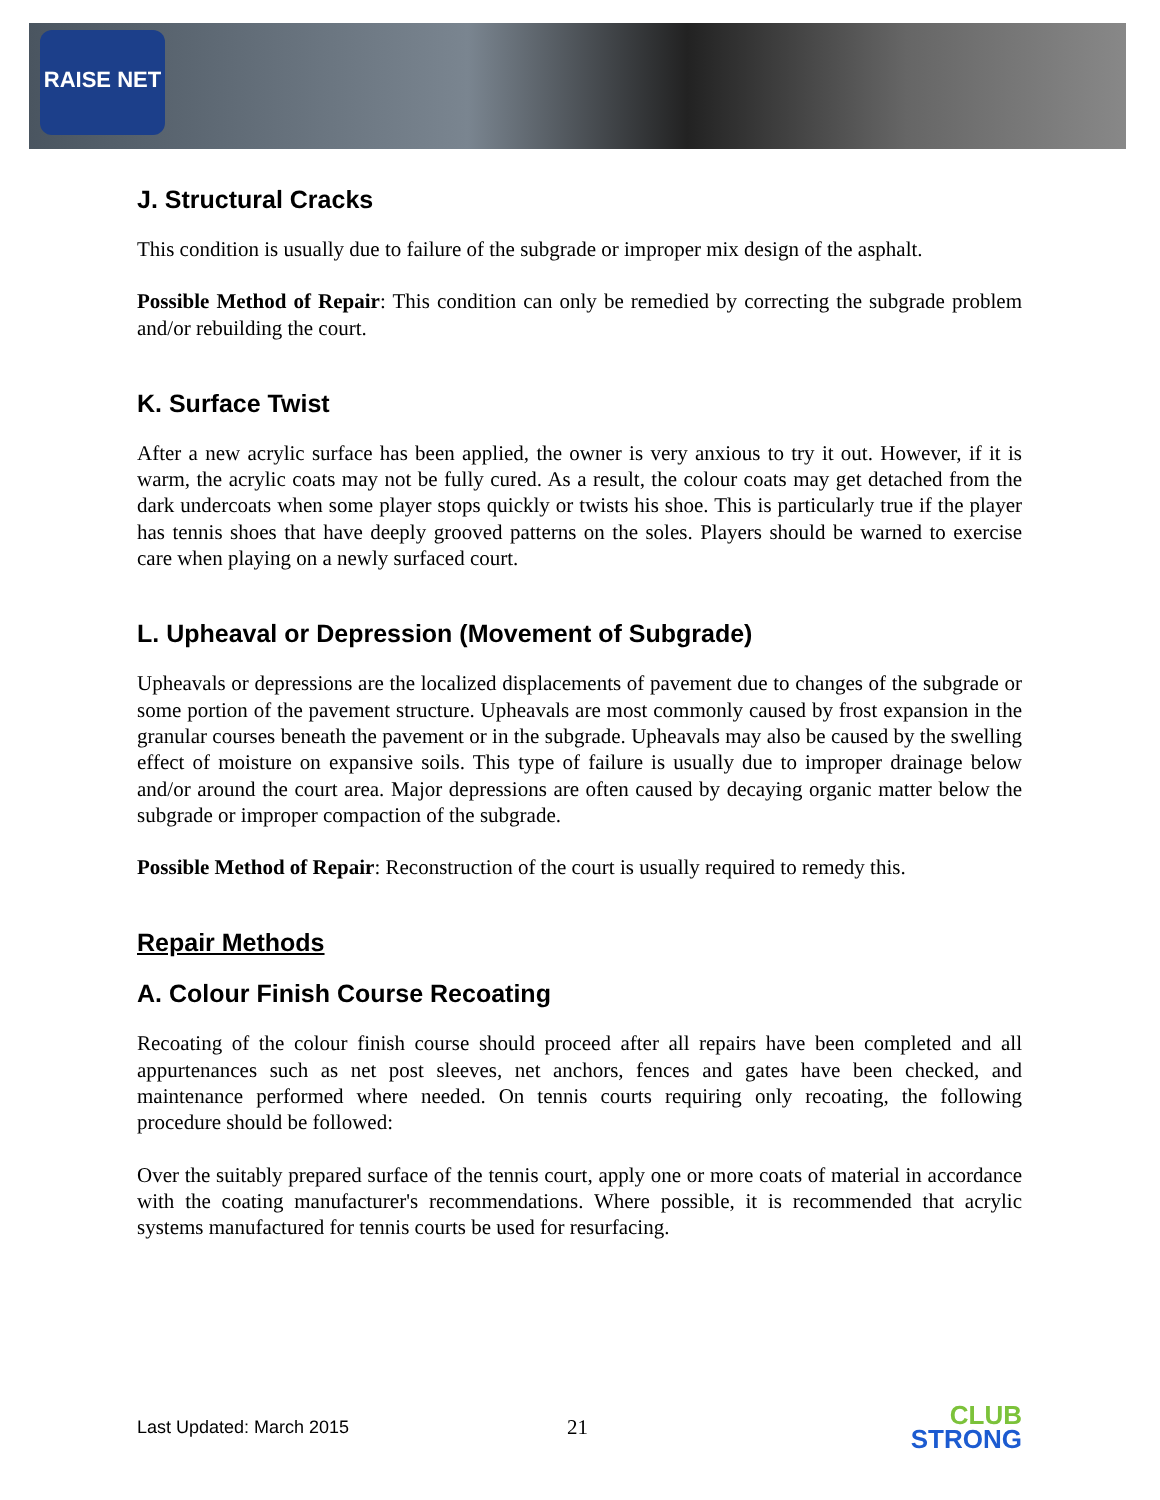RAISE NET
J. Structural Cracks
This condition is usually due to failure of the subgrade or improper mix design of the asphalt.
Possible Method of Repair: This condition can only be remedied by correcting the subgrade problem and/or rebuilding the court.
K. Surface Twist
After a new acrylic surface has been applied, the owner is very anxious to try it out. However, if it is warm, the acrylic coats may not be fully cured. As a result, the colour coats may get detached from the dark undercoats when some player stops quickly or twists his shoe. This is particularly true if the player has tennis shoes that have deeply grooved patterns on the soles. Players should be warned to exercise care when playing on a newly surfaced court.
L. Upheaval or Depression (Movement of Subgrade)
Upheavals or depressions are the localized displacements of pavement due to changes of the subgrade or some portion of the pavement structure. Upheavals are most commonly caused by frost expansion in the granular courses beneath the pavement or in the subgrade. Upheavals may also be caused by the swelling effect of moisture on expansive soils. This type of failure is usually due to improper drainage below and/or around the court area. Major depressions are often caused by decaying organic matter below the subgrade or improper compaction of the subgrade.
Possible Method of Repair: Reconstruction of the court is usually required to remedy this.
Repair Methods
A. Colour Finish Course Recoating
Recoating of the colour finish course should proceed after all repairs have been completed and all appurtenances such as net post sleeves, net anchors, fences and gates have been checked, and maintenance performed where needed. On tennis courts requiring only recoating, the following procedure should be followed:
Over the suitably prepared surface of the tennis court, apply one or more coats of material in accordance with the coating manufacturer's recommendations. Where possible, it is recommended that acrylic systems manufactured for tennis courts be used for resurfacing.
Last Updated: March 2015 21 CLUB
STRONG